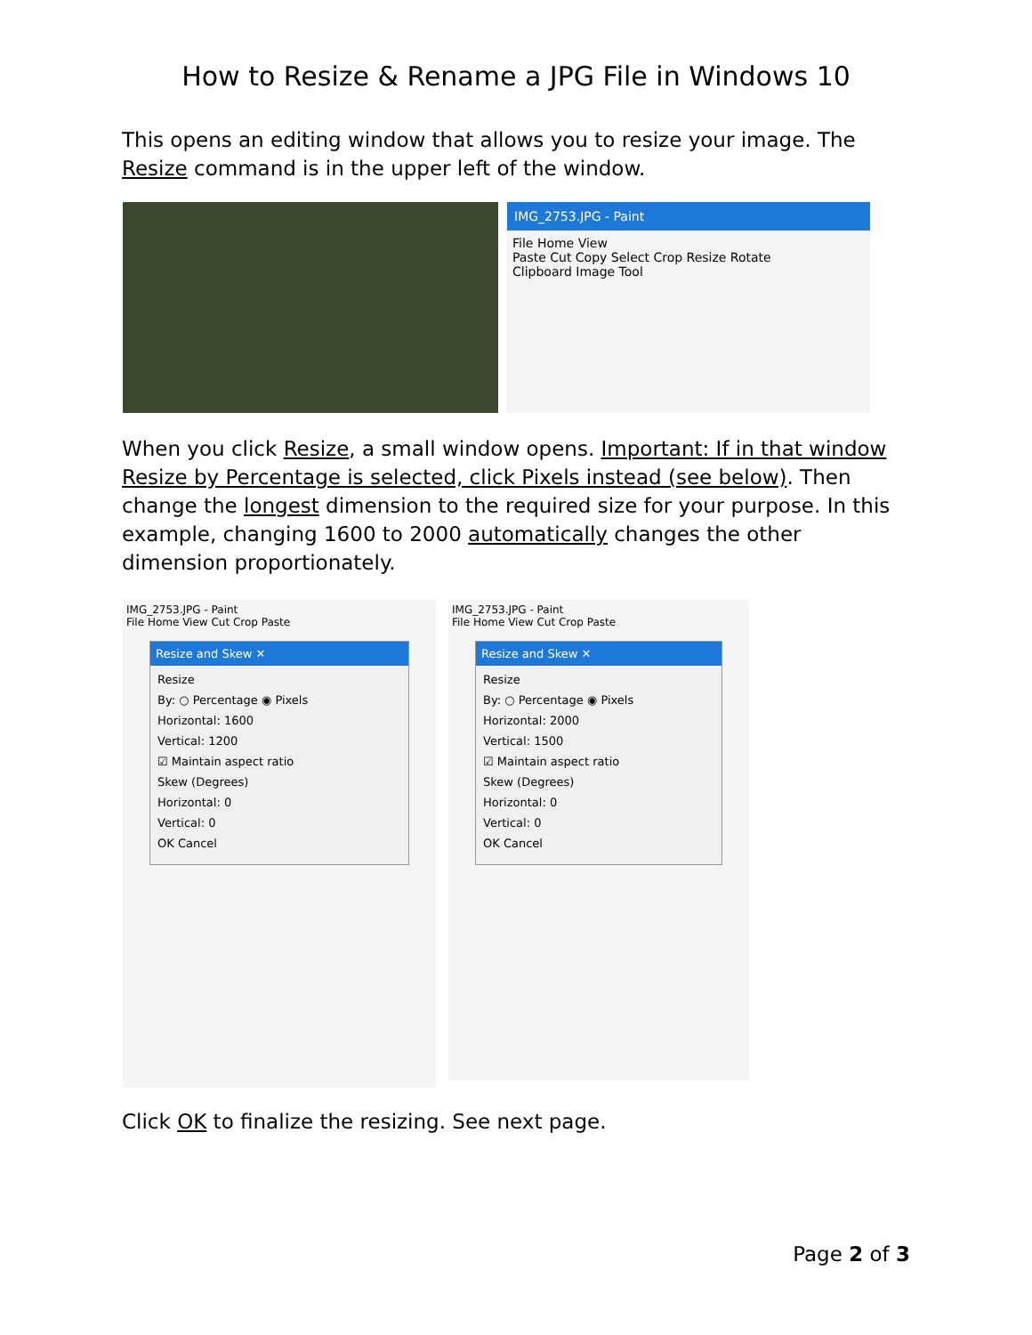How to Resize & Rename a JPG File in Windows 10
This opens an editing window that allows you to resize your image. The Resize command is in the upper left of the window.
IMG_2753.JPG - Paint
File Home View
Paste Cut Copy Select Crop Resize Rotate
Clipboard Image Tool
When you click Resize, a small window opens. Important: If in that window Resize by Percentage is selected, click Pixels instead (see below). Then change the longest dimension to the required size for your purpose. In this example, changing 1600 to 2000 automatically changes the other dimension proportionately.
IMG_2753.JPG - Paint
File Home View Cut Crop Paste
Resize and Skew ✕
Resize
By: ○ Percentage ◉ Pixels
Horizontal: 1600
Vertical: 1200
☑ Maintain aspect ratio
Skew (Degrees)
Horizontal: 0
Vertical: 0
OK Cancel
IMG_2753.JPG - Paint
File Home View Cut Crop Paste
Resize and Skew ✕
Resize
By: ○ Percentage ◉ Pixels
Horizontal: 2000
Vertical: 1500
☑ Maintain aspect ratio
Skew (Degrees)
Horizontal: 0
Vertical: 0
OK Cancel
Click OK to finalize the resizing. See next page.
Page 2 of 3